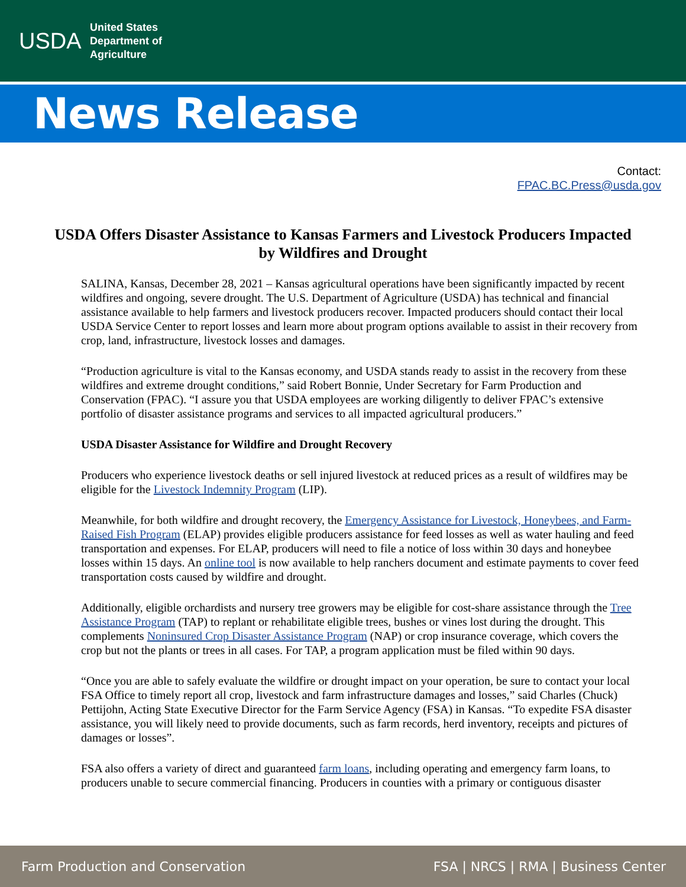USDA
United States
Department of
Agriculture
News Release
Contact:
FPAC.BC.Press@usda.gov
USDA Offers Disaster Assistance to Kansas Farmers and Livestock Producers Impacted by Wildfires and Drought
SALINA, Kansas, December 28, 2021 – Kansas agricultural operations have been significantly impacted by recent wildfires and ongoing, severe drought. The U.S. Department of Agriculture (USDA) has technical and financial assistance available to help farmers and livestock producers recover. Impacted producers should contact their local USDA Service Center to report losses and learn more about program options available to assist in their recovery from crop, land, infrastructure, livestock losses and damages.
“Production agriculture is vital to the Kansas economy, and USDA stands ready to assist in the recovery from these wildfires and extreme drought conditions,” said Robert Bonnie, Under Secretary for Farm Production and Conservation (FPAC). “I assure you that USDA employees are working diligently to deliver FPAC’s extensive portfolio of disaster assistance programs and services to all impacted agricultural producers.”
USDA Disaster Assistance for Wildfire and Drought Recovery
Producers who experience livestock deaths or sell injured livestock at reduced prices as a result of wildfires may be eligible for the Livestock Indemnity Program (LIP).
Meanwhile, for both wildfire and drought recovery, the Emergency Assistance for Livestock, Honeybees, and Farm-Raised Fish Program (ELAP) provides eligible producers assistance for feed losses as well as water hauling and feed transportation and expenses. For ELAP, producers will need to file a notice of loss within 30 days and honeybee losses within 15 days. An online tool is now available to help ranchers document and estimate payments to cover feed transportation costs caused by wildfire and drought.
Additionally, eligible orchardists and nursery tree growers may be eligible for cost-share assistance through the Tree Assistance Program (TAP) to replant or rehabilitate eligible trees, bushes or vines lost during the drought. This complements Noninsured Crop Disaster Assistance Program (NAP) or crop insurance coverage, which covers the crop but not the plants or trees in all cases. For TAP, a program application must be filed within 90 days.
“Once you are able to safely evaluate the wildfire or drought impact on your operation, be sure to contact your local FSA Office to timely report all crop, livestock and farm infrastructure damages and losses,” said Charles (Chuck) Pettijohn, Acting State Executive Director for the Farm Service Agency (FSA) in Kansas. “To expedite FSA disaster assistance, you will likely need to provide documents, such as farm records, herd inventory, receipts and pictures of damages or losses”.
FSA also offers a variety of direct and guaranteed farm loans, including operating and emergency farm loans, to producers unable to secure commercial financing. Producers in counties with a primary or contiguous disaster
Farm Production and Conservation FSA | NRCS | RMA | Business Center